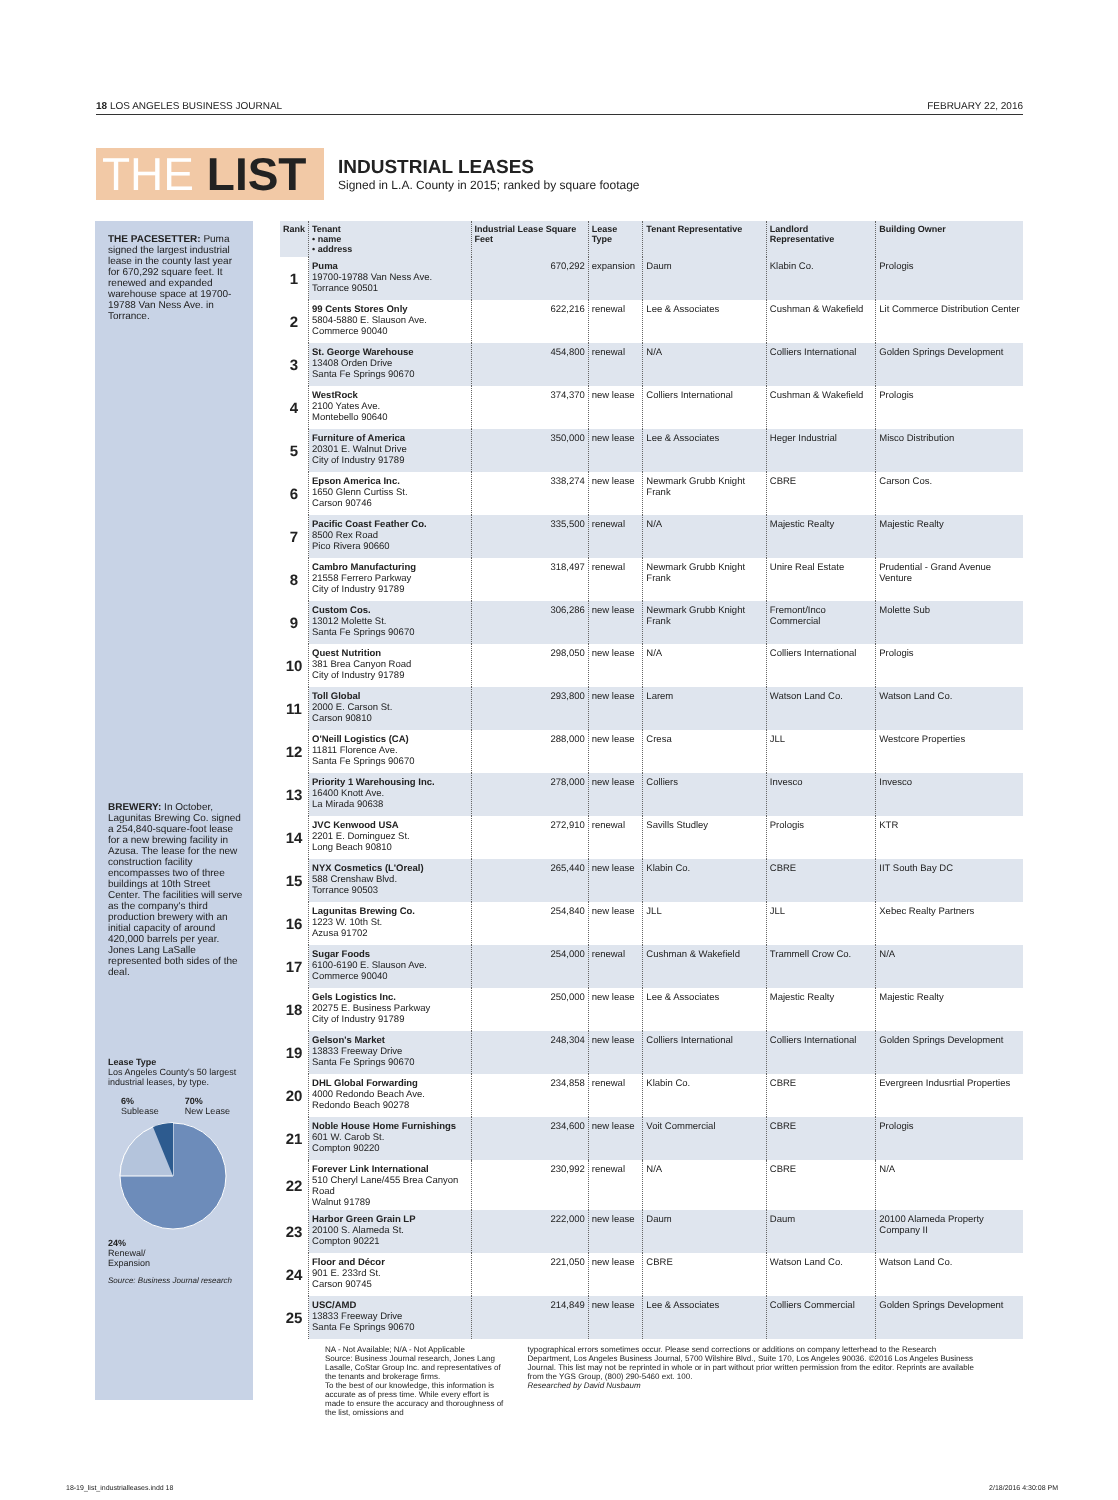18 LOS ANGELES BUSINESS JOURNAL FEBRUARY 22, 2016
THE LIST
INDUSTRIAL LEASES
Signed in L.A. County in 2015; ranked by square footage
THE PACESETTER: Puma signed the largest industrial lease in the county last year for 670,292 square feet. It renewed and expanded warehouse space at 19700-19788 Van Ness Ave. in Torrance.
BREWERY: In October, Lagunitas Brewing Co. signed a 254,840-square-foot lease for a new brewing facility in Azusa. The lease for the new construction facility encompasses two of three buildings at 10th Street Center. The facilities will serve as the company's third production brewery with an initial capacity of around 420,000 barrels per year. Jones Lang LaSalle represented both sides of the deal.
Lease Type
Los Angeles County's 50 largest industrial leases, by type.
6%
Sublease 70%
New Lease
24%
Renewal/
Expansion
Source: Business Journal research
| Rank | Tenant • name • address | Industrial Lease Square Feet | Lease Type | Tenant Representative | Landlord Representative | Building Owner |
| --- | --- | --- | --- | --- | --- | --- |
| 1 | Puma 19700-19788 Van Ness Ave. Torrance 90501 | 670,292 | expansion | Daum | Klabin Co. | Prologis |
| 2 | 99 Cents Stores Only 5804-5880 E. Slauson Ave. Commerce 90040 | 622,216 | renewal | Lee & Associates | Cushman & Wakefield | Lit Commerce Distribution Center |
| 3 | St. George Warehouse 13408 Orden Drive Santa Fe Springs 90670 | 454,800 | renewal | N/A | Colliers International | Golden Springs Development |
| 4 | WestRock 2100 Yates Ave. Montebello 90640 | 374,370 | new lease | Colliers International | Cushman & Wakefield | Prologis |
| 5 | Furniture of America 20301 E. Walnut Drive City of Industry 91789 | 350,000 | new lease | Lee & Associates | Heger Industrial | Misco Distribution |
| 6 | Epson America Inc. 1650 Glenn Curtiss St. Carson 90746 | 338,274 | new lease | Newmark Grubb Knight Frank | CBRE | Carson Cos. |
| 7 | Pacific Coast Feather Co. 8500 Rex Road Pico Rivera 90660 | 335,500 | renewal | N/A | Majestic Realty | Majestic Realty |
| 8 | Cambro Manufacturing 21558 Ferrero Parkway City of Industry 91789 | 318,497 | renewal | Newmark Grubb Knight Frank | Unire Real Estate | Prudential - Grand Avenue Venture |
| 9 | Custom Cos. 13012 Molette St. Santa Fe Springs 90670 | 306,286 | new lease | Newmark Grubb Knight Frank | Fremont/Inco Commercial | Molette Sub |
| 10 | Quest Nutrition 381 Brea Canyon Road City of Industry 91789 | 298,050 | new lease | N/A | Colliers International | Prologis |
| 11 | Toll Global 2000 E. Carson St. Carson 90810 | 293,800 | new lease | Larem | Watson Land Co. | Watson Land Co. |
| 12 | O'Neill Logistics (CA) 11811 Florence Ave. Santa Fe Springs 90670 | 288,000 | new lease | Cresa | JLL | Westcore Properties |
| 13 | Priority 1 Warehousing Inc. 16400 Knott Ave. La Mirada 90638 | 278,000 | new lease | Colliers | Invesco | Invesco |
| 14 | JVC Kenwood USA 2201 E. Dominguez St. Long Beach 90810 | 272,910 | renewal | Savills Studley | Prologis | KTR |
| 15 | NYX Cosmetics (L'Oreal) 588 Crenshaw Blvd. Torrance 90503 | 265,440 | new lease | Klabin Co. | CBRE | IIT South Bay DC |
| 16 | Lagunitas Brewing Co. 1223 W. 10th St. Azusa 91702 | 254,840 | new lease | JLL | JLL | Xebec Realty Partners |
| 17 | Sugar Foods 6100-6190 E. Slauson Ave. Commerce 90040 | 254,000 | renewal | Cushman & Wakefield | Trammell Crow Co. | N/A |
| 18 | Gels Logistics Inc. 20275 E. Business Parkway City of Industry 91789 | 250,000 | new lease | Lee & Associates | Majestic Realty | Majestic Realty |
| 19 | Gelson's Market 13833 Freeway Drive Santa Fe Springs 90670 | 248,304 | new lease | Colliers International | Colliers International | Golden Springs Development |
| 20 | DHL Global Forwarding 4000 Redondo Beach Ave. Redondo Beach 90278 | 234,858 | renewal | Klabin Co. | CBRE | Evergreen Indusrtial Properties |
| 21 | Noble House Home Furnishings 601 W. Carob St. Compton 90220 | 234,600 | new lease | Voit Commercial | CBRE | Prologis |
| 22 | Forever Link International 510 Cheryl Lane/455 Brea Canyon Road Walnut 91789 | 230,992 | renewal | N/A | CBRE | N/A |
| 23 | Harbor Green Grain LP 20100 S. Alameda St. Compton 90221 | 222,000 | new lease | Daum | Daum | 20100 Alameda Property Company II |
| 24 | Floor and Décor 901 E. 233rd St. Carson 90745 | 221,050 | new lease | CBRE | Watson Land Co. | Watson Land Co. |
| 25 | USC/AMD 13833 Freeway Drive Santa Fe Springs 90670 | 214,849 | new lease | Lee & Associates | Colliers Commercial | Golden Springs Development |
NA - Not Available; N/A - Not Applicable
Source: Business Journal research, Jones Lang Lasalle, CoStar Group Inc. and representatives of the tenants and brokerage firms.
To the best of our knowledge, this information is accurate as of press time. While every effort is made to ensure the accuracy and thoroughness of the list, omissions and
typographical errors sometimes occur. Please send corrections or additions on company letterhead to the Research Department, Los Angeles Business Journal, 5700 Wilshire Blvd., Suite 170, Los Angeles 90036. ©2016 Los Angeles Business Journal. This list may not be reprinted in whole or in part without prior written permission from the editor. Reprints are available from the YGS Group, (800) 290-5460 ext. 100.
Researched by David Nusbaum
18-19_list_industrialleases.indd 18
2/18/2016 4:30:08 PM